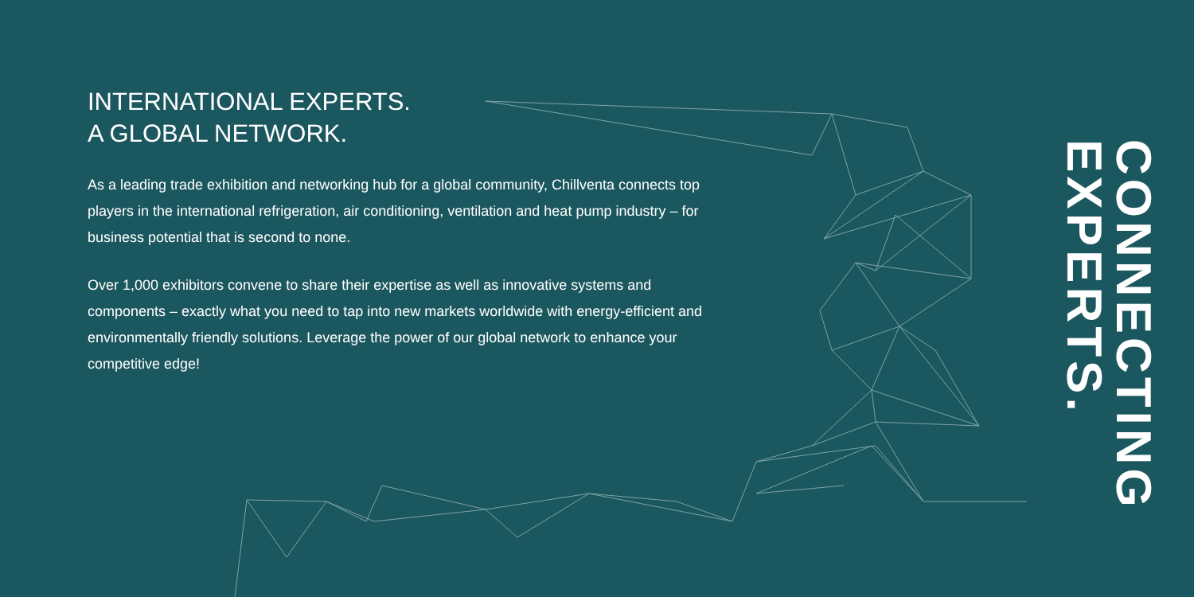INTERNATIONAL EXPERTS.
A GLOBAL NETWORK.
As a leading trade exhibition and networking hub for a global community, Chillventa connects top players in the international refrigeration, air conditioning, ventilation and heat pump industry – for business potential that is second to none.
Over 1,000 exhibitors convene to share their expertise as well as innovative systems and components – exactly what you need to tap into new markets worldwide with energy-efficient and environmentally friendly solutions. Leverage the power of our global network to enhance your competitive edge!
EXPERTS.
CONNECTING